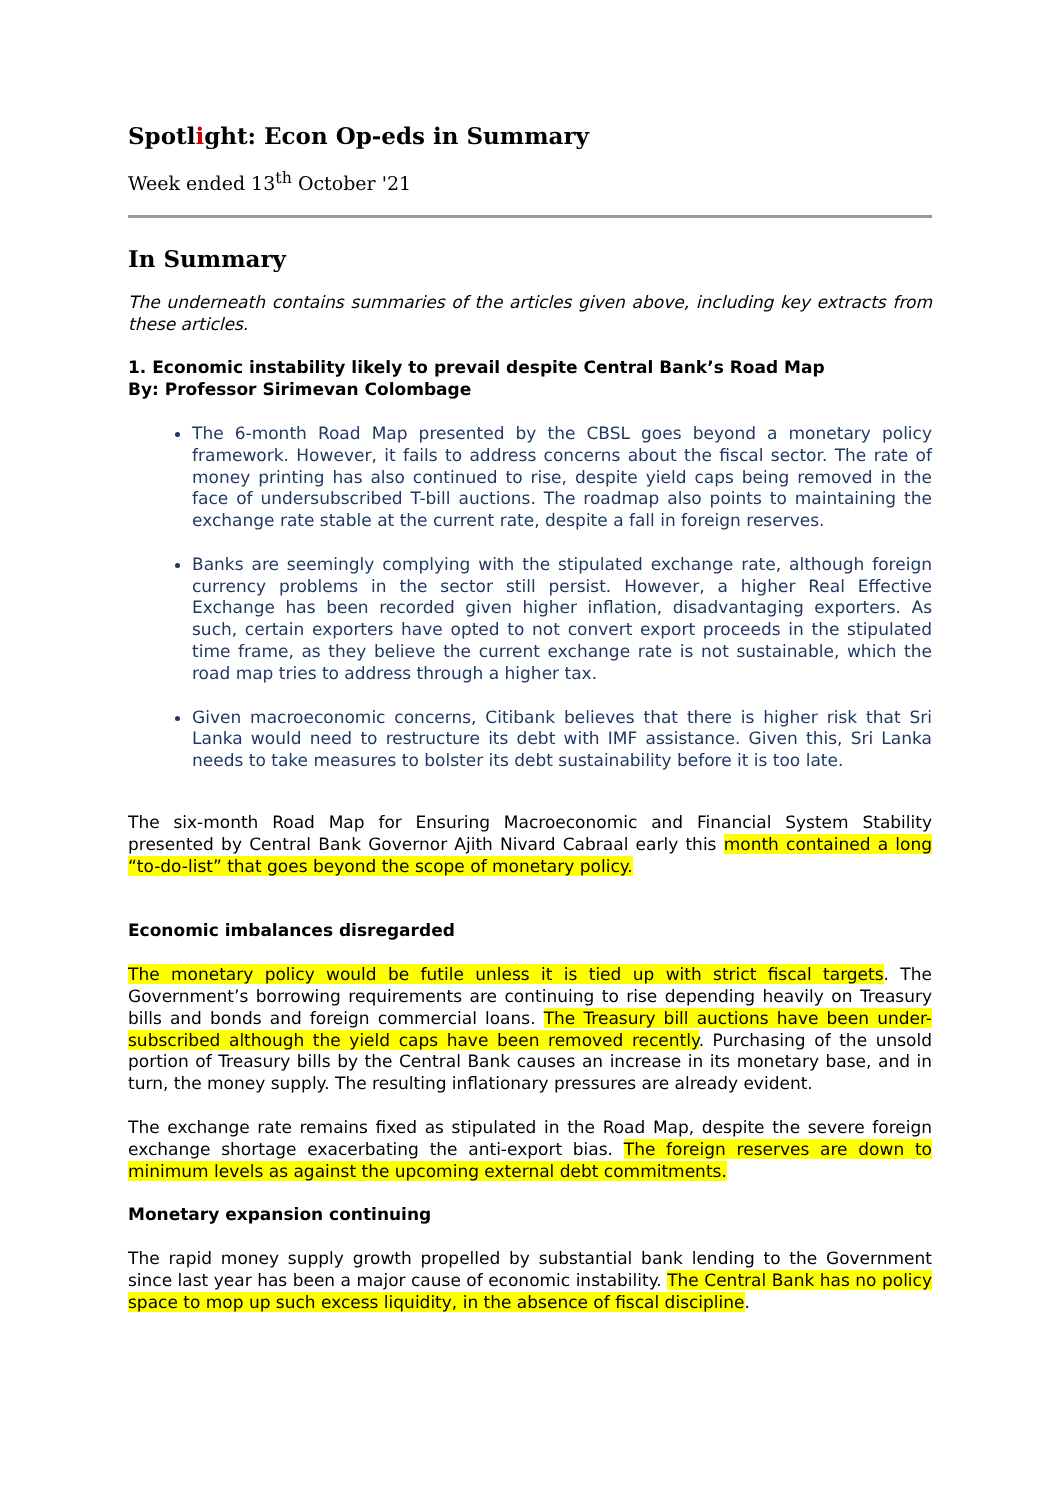Spotlight: Econ Op-eds in Summary
Week ended 13<sup>th</sup> October '21
In Summary
The underneath contains summaries of the articles given above, including key extracts from these articles.
1. Economic instability likely to prevail despite Central Bank’s Road Map
By: Professor Sirimevan Colombage
The 6-month Road Map presented by the CBSL goes beyond a monetary policy framework. However, it fails to address concerns about the fiscal sector. The rate of money printing has also continued to rise, despite yield caps being removed in the face of undersubscribed T-bill auctions. The roadmap also points to maintaining the exchange rate stable at the current rate, despite a fall in foreign reserves.
Banks are seemingly complying with the stipulated exchange rate, although foreign currency problems in the sector still persist. However, a higher Real Effective Exchange has been recorded given higher inflation, disadvantaging exporters. As such, certain exporters have opted to not convert export proceeds in the stipulated time frame, as they believe the current exchange rate is not sustainable, which the road map tries to address through a higher tax.
Given macroeconomic concerns, Citibank believes that there is higher risk that Sri Lanka would need to restructure its debt with IMF assistance. Given this, Sri Lanka needs to take measures to bolster its debt sustainability before it is too late.
The six-month Road Map for Ensuring Macroeconomic and Financial System Stability presented by Central Bank Governor Ajith Nivard Cabraal early this month contained a long “to-do-list” that goes beyond the scope of monetary policy.
Economic imbalances disregarded
The monetary policy would be futile unless it is tied up with strict fiscal targets. The Government’s borrowing requirements are continuing to rise depending heavily on Treasury bills and bonds and foreign commercial loans. The Treasury bill auctions have been under-subscribed although the yield caps have been removed recently. Purchasing of the unsold portion of Treasury bills by the Central Bank causes an increase in its monetary base, and in turn, the money supply. The resulting inflationary pressures are already evident.
The exchange rate remains fixed as stipulated in the Road Map, despite the severe foreign exchange shortage exacerbating the anti-export bias. The foreign reserves are down to minimum levels as against the upcoming external debt commitments.
Monetary expansion continuing
The rapid money supply growth propelled by substantial bank lending to the Government since last year has been a major cause of economic instability. The Central Bank has no policy space to mop up such excess liquidity, in the absence of fiscal discipline.